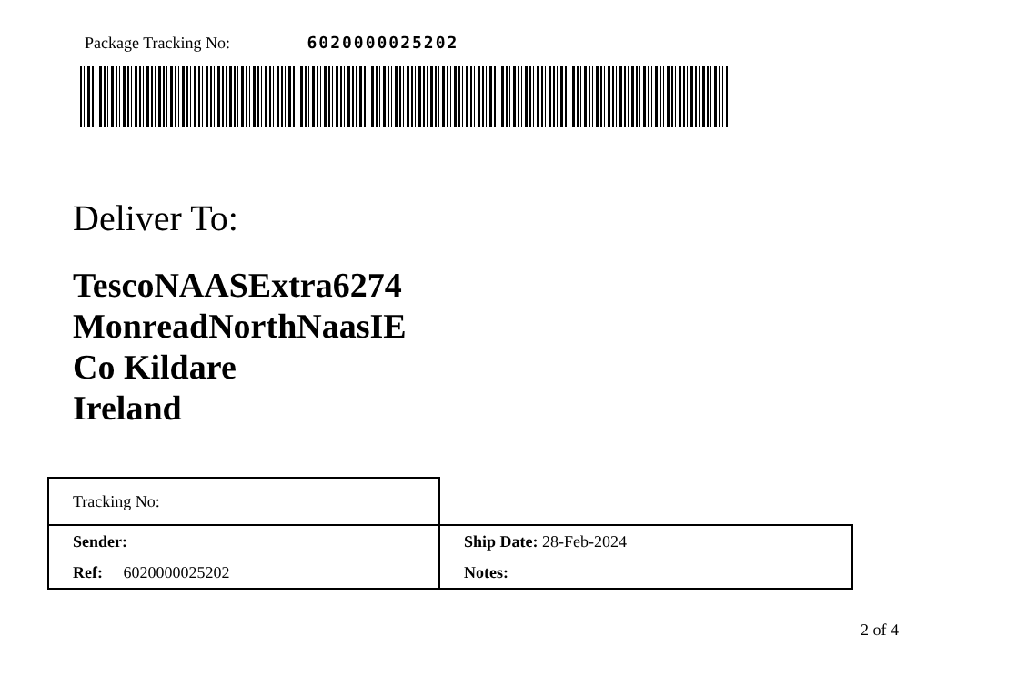Package Tracking No: 6020000025202
Deliver To:
TescoNAASExtra6274
MonreadNorthNaasIE
Co Kildare
Ireland
| Tracking No: | |
| Sender: | Ship Date: 28-Feb-2024 |
| Ref: 6020000025202 | Notes: |
2 of 4